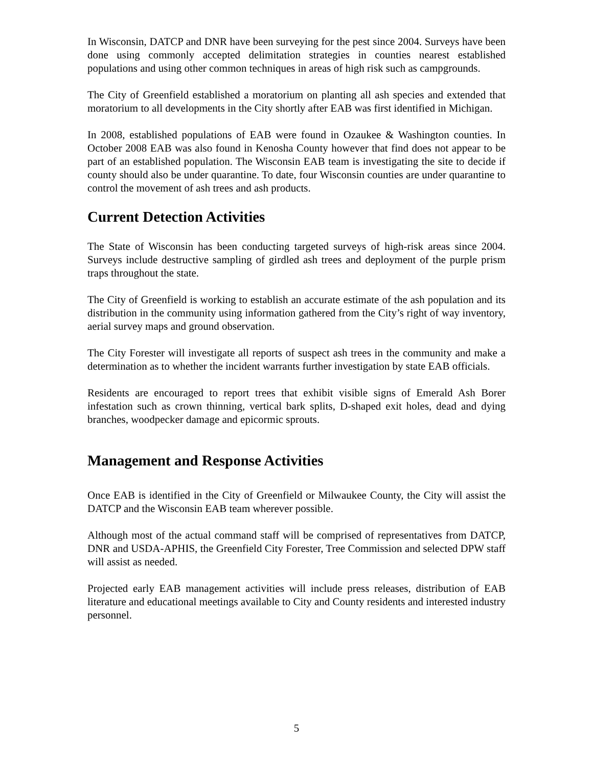In Wisconsin, DATCP and DNR have been surveying for the pest since 2004. Surveys have been done using commonly accepted delimitation strategies in counties nearest established populations and using other common techniques in areas of high risk such as campgrounds.
The City of Greenfield established a moratorium on planting all ash species and extended that moratorium to all developments in the City shortly after EAB was first identified in Michigan.
In 2008, established populations of EAB were found in Ozaukee & Washington counties. In October 2008 EAB was also found in Kenosha County however that find does not appear to be part of an established population. The Wisconsin EAB team is investigating the site to decide if county should also be under quarantine. To date, four Wisconsin counties are under quarantine to control the movement of ash trees and ash products.
Current Detection Activities
The State of Wisconsin has been conducting targeted surveys of high-risk areas since 2004. Surveys include destructive sampling of girdled ash trees and deployment of the purple prism traps throughout the state.
The City of Greenfield is working to establish an accurate estimate of the ash population and its distribution in the community using information gathered from the City’s right of way inventory, aerial survey maps and ground observation.
The City Forester will investigate all reports of suspect ash trees in the community and make a determination as to whether the incident warrants further investigation by state EAB officials.
Residents are encouraged to report trees that exhibit visible signs of Emerald Ash Borer infestation such as crown thinning, vertical bark splits, D-shaped exit holes, dead and dying branches, woodpecker damage and epicormic sprouts.
Management and Response Activities
Once EAB is identified in the City of Greenfield or Milwaukee County, the City will assist the DATCP and the Wisconsin EAB team wherever possible.
Although most of the actual command staff will be comprised of representatives from DATCP, DNR and USDA-APHIS, the Greenfield City Forester, Tree Commission and selected DPW staff will assist as needed.
Projected early EAB management activities will include press releases, distribution of EAB literature and educational meetings available to City and County residents and interested industry personnel.
5